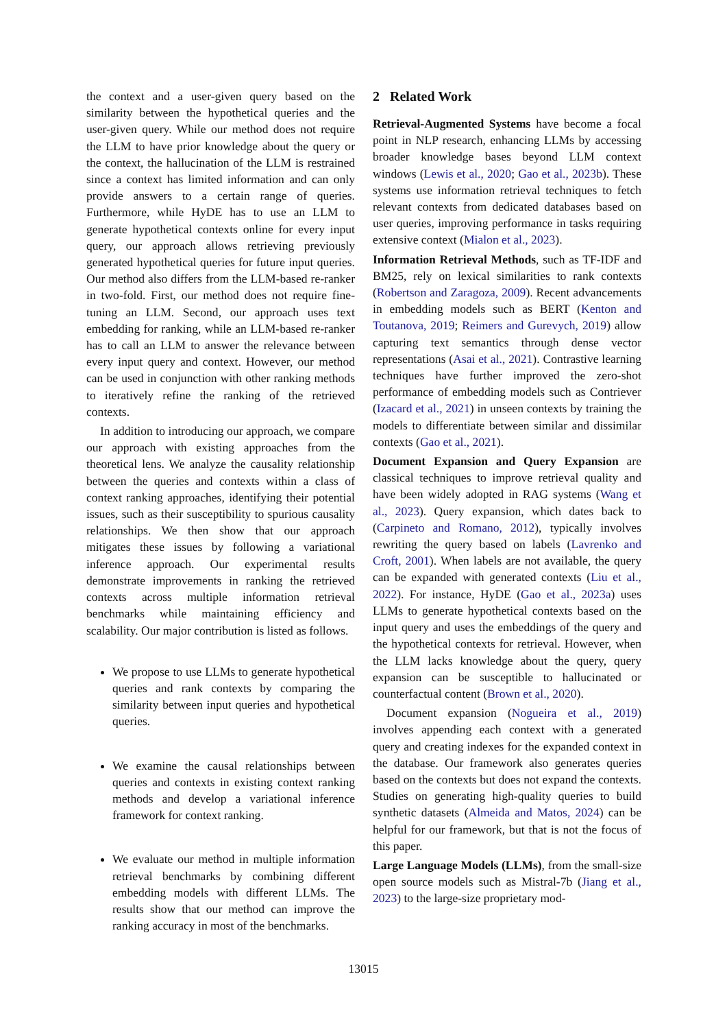the context and a user-given query based on the similarity between the hypothetical queries and the user-given query. While our method does not require the LLM to have prior knowledge about the query or the context, the hallucination of the LLM is restrained since a context has limited information and can only provide answers to a certain range of queries. Furthermore, while HyDE has to use an LLM to generate hypothetical contexts online for every input query, our approach allows retrieving previously generated hypothetical queries for future input queries. Our method also differs from the LLM-based re-ranker in two-fold. First, our method does not require fine-tuning an LLM. Second, our approach uses text embedding for ranking, while an LLM-based re-ranker has to call an LLM to answer the relevance between every input query and context. However, our method can be used in conjunction with other ranking methods to iteratively refine the ranking of the retrieved contexts.
In addition to introducing our approach, we compare our approach with existing approaches from the theoretical lens. We analyze the causality relationship between the queries and contexts within a class of context ranking approaches, identifying their potential issues, such as their susceptibility to spurious causality relationships. We then show that our approach mitigates these issues by following a variational inference approach. Our experimental results demonstrate improvements in ranking the retrieved contexts across multiple information retrieval benchmarks while maintaining efficiency and scalability. Our major contribution is listed as follows.
We propose to use LLMs to generate hypothetical queries and rank contexts by comparing the similarity between input queries and hypothetical queries.
We examine the causal relationships between queries and contexts in existing context ranking methods and develop a variational inference framework for context ranking.
We evaluate our method in multiple information retrieval benchmarks by combining different embedding models with different LLMs. The results show that our method can improve the ranking accuracy in most of the benchmarks.
2 Related Work
Retrieval-Augmented Systems have become a focal point in NLP research, enhancing LLMs by accessing broader knowledge bases beyond LLM context windows (Lewis et al., 2020; Gao et al., 2023b). These systems use information retrieval techniques to fetch relevant contexts from dedicated databases based on user queries, improving performance in tasks requiring extensive context (Mialon et al., 2023).
Information Retrieval Methods, such as TF-IDF and BM25, rely on lexical similarities to rank contexts (Robertson and Zaragoza, 2009). Recent advancements in embedding models such as BERT (Kenton and Toutanova, 2019; Reimers and Gurevych, 2019) allow capturing text semantics through dense vector representations (Asai et al., 2021). Contrastive learning techniques have further improved the zero-shot performance of embedding models such as Contriever (Izacard et al., 2021) in unseen contexts by training the models to differentiate between similar and dissimilar contexts (Gao et al., 2021).
Document Expansion and Query Expansion are classical techniques to improve retrieval quality and have been widely adopted in RAG systems (Wang et al., 2023). Query expansion, which dates back to (Carpineto and Romano, 2012), typically involves rewriting the query based on labels (Lavrenko and Croft, 2001). When labels are not available, the query can be expanded with generated contexts (Liu et al., 2022). For instance, HyDE (Gao et al., 2023a) uses LLMs to generate hypothetical contexts based on the input query and uses the embeddings of the query and the hypothetical contexts for retrieval. However, when the LLM lacks knowledge about the query, query expansion can be susceptible to hallucinated or counterfactual content (Brown et al., 2020).
Document expansion (Nogueira et al., 2019) involves appending each context with a generated query and creating indexes for the expanded context in the database. Our framework also generates queries based on the contexts but does not expand the contexts. Studies on generating high-quality queries to build synthetic datasets (Almeida and Matos, 2024) can be helpful for our framework, but that is not the focus of this paper.
Large Language Models (LLMs), from the small-size open source models such as Mistral-7b (Jiang et al., 2023) to the large-size proprietary mod-
13015